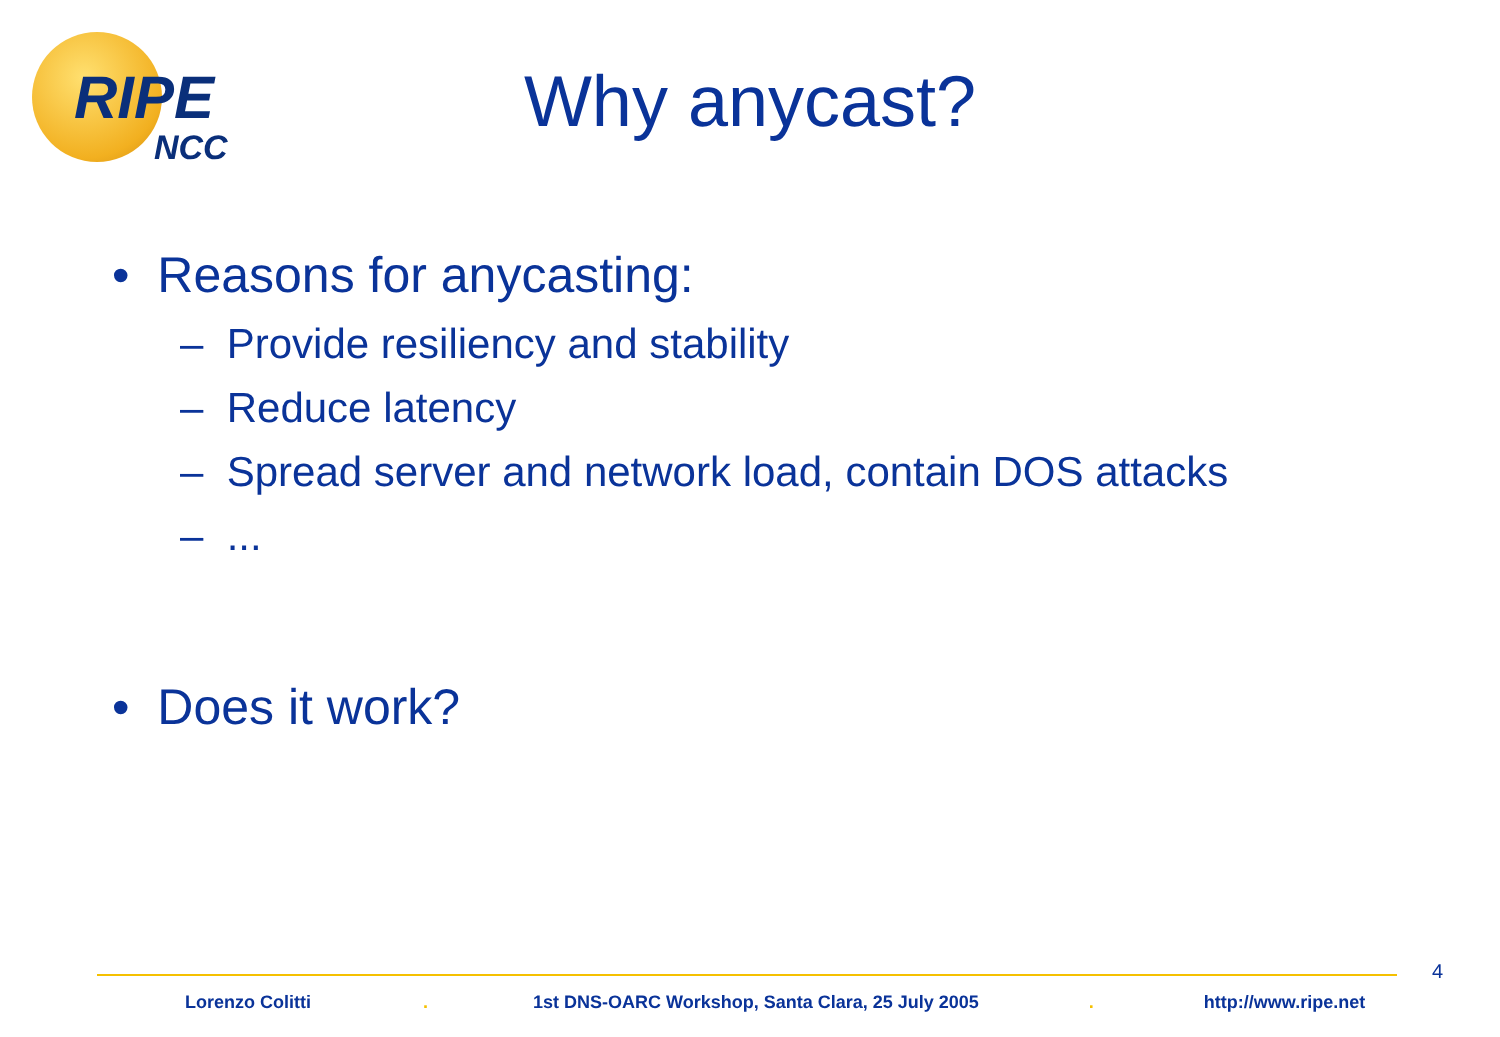RIPE
NCC
Why anycast?
• Reasons for anycasting:
– Provide resiliency and stability
– Reduce latency
– Spread server and network load, contain DOS attacks
– ...
• Does it work?
4
Lorenzo Colitti. 1st DNS-OARC Workshop, Santa Clara, 25 July 2005. http://www.ripe.net